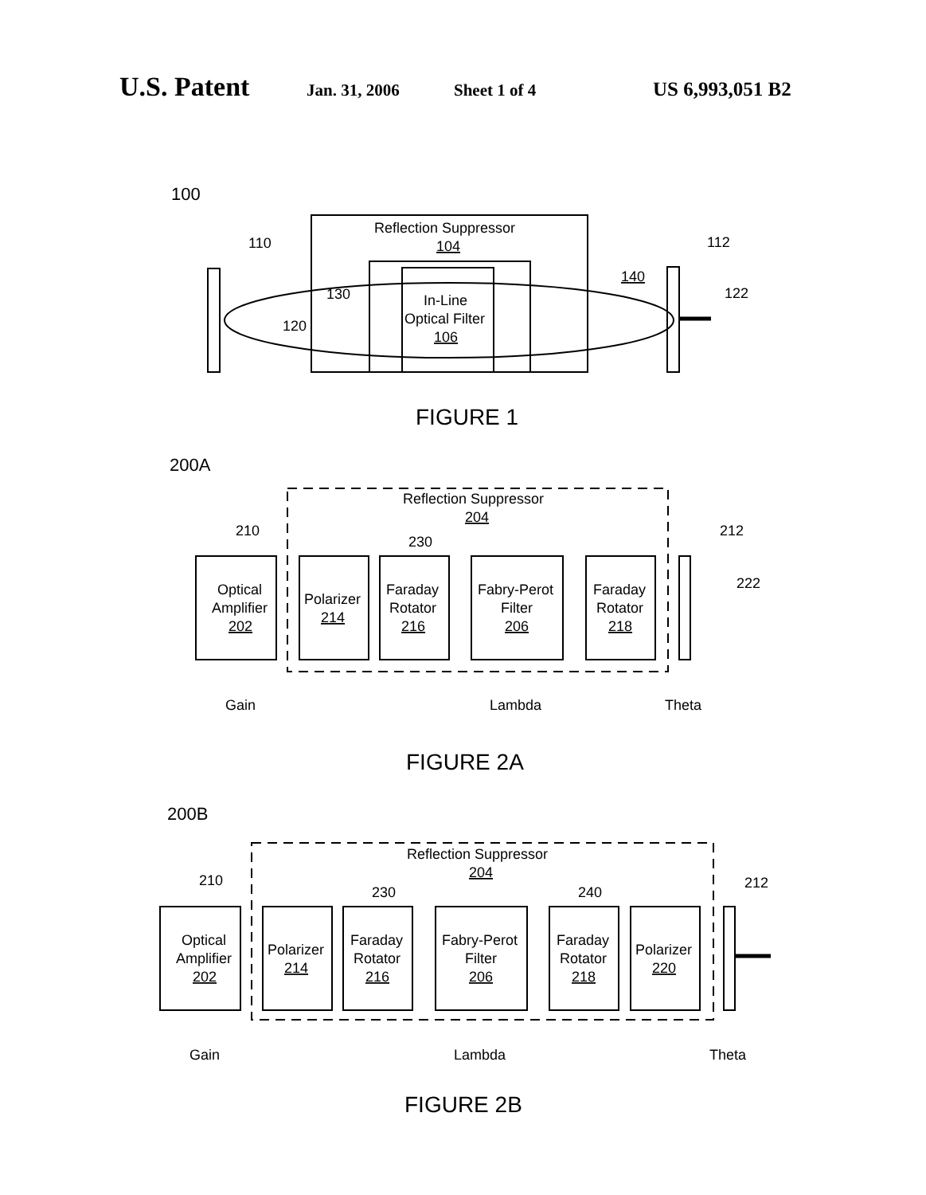U.S. Patent Jan. 31, 2006 Sheet 1 of 4 US 6,993,051 B2
100
Reflection Suppressor
104
110
112
140
130
122
120
In-Line
Optical Filter
106
FIGURE 1
200A
Reflection Suppressor
204
210
230
212
222
Optical
Amplifier
202
Polarizer
214
Faraday
Rotator
216
Fabry-Perot
Filter
206
Faraday
Rotator
218
Gain
Lambda
Theta
FIGURE 2A
200B
Reflection Suppressor
204
210
230
240
212
Optical
Amplifier
202
Polarizer
214
Faraday
Rotator
216
Fabry-Perot
Filter
206
Faraday
Rotator
218
Polarizer
220
Gain
Lambda
Theta
FIGURE 2B